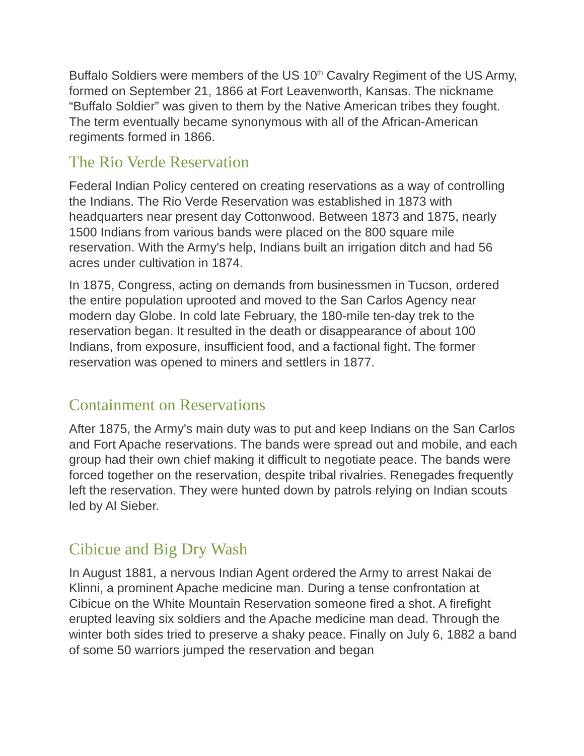Buffalo Soldiers were members of the US 10<sup>th</sup> Cavalry Regiment of the US Army, formed on September 21, 1866 at Fort Leavenworth, Kansas. The nickname “Buffalo Soldier” was given to them by the Native American tribes they fought. The term eventually became synonymous with all of the African-American regiments formed in 1866.
The Rio Verde Reservation
Federal Indian Policy centered on creating reservations as a way of controlling the Indians. The Rio Verde Reservation was established in 1873 with headquarters near present day Cottonwood. Between 1873 and 1875, nearly 1500 Indians from various bands were placed on the 800 square mile reservation. With the Army's help, Indians built an irrigation ditch and had 56 acres under cultivation in 1874.
In 1875, Congress, acting on demands from businessmen in Tucson, ordered the entire population uprooted and moved to the San Carlos Agency near modern day Globe. In cold late February, the 180-mile ten-day trek to the reservation began. It resulted in the death or disappearance of about 100 Indians, from exposure, insufficient food, and a factional fight. The former reservation was opened to miners and settlers in 1877.
Containment on Reservations
After 1875, the Army's main duty was to put and keep Indians on the San Carlos and Fort Apache reservations. The bands were spread out and mobile, and each group had their own chief making it difficult to negotiate peace. The bands were forced together on the reservation, despite tribal rivalries. Renegades frequently left the reservation. They were hunted down by patrols relying on Indian scouts led by Al Sieber.
Cibicue and Big Dry Wash
In August 1881, a nervous Indian Agent ordered the Army to arrest Nakai de Klinni, a prominent Apache medicine man. During a tense confrontation at Cibicue on the White Mountain Reservation someone fired a shot. A firefight erupted leaving six soldiers and the Apache medicine man dead. Through the winter both sides tried to preserve a shaky peace. Finally on July 6, 1882 a band of some 50 warriors jumped the reservation and began